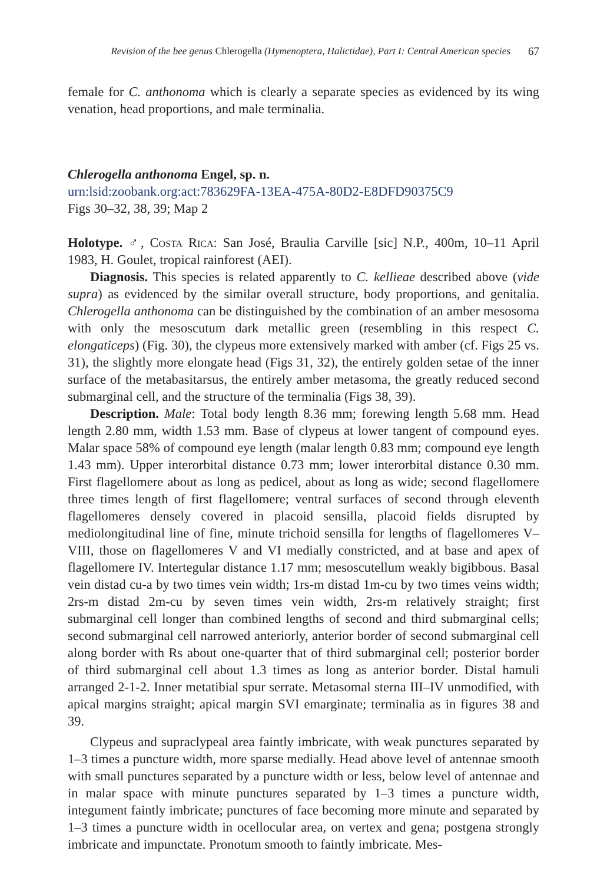Revision of the bee genus Chlerogella (Hymenoptera, Halictidae), Part I: Central American species 67
female for C. anthonoma which is clearly a separate species as evidenced by its wing venation, head proportions, and male terminalia.
Chlerogella anthonoma Engel, sp. n.
urn:lsid:zoobank.org:act:783629FA-13EA-475A-80D2-E8DFD90375C9
Figs 30–32, 38, 39; Map 2
Holotype. ♂, Costa Rica: San José, Braulia Carville [sic] N.P., 400m, 10–11 April 1983, H. Goulet, tropical rainforest (AEI).
Diagnosis. This species is related apparently to C. kellieae described above (vide supra) as evidenced by the similar overall structure, body proportions, and genitalia. Chlerogella anthonoma can be distinguished by the combination of an amber mesosoma with only the mesoscutum dark metallic green (resembling in this respect C. elongaticeps) (Fig. 30), the clypeus more extensively marked with amber (cf. Figs 25 vs. 31), the slightly more elongate head (Figs 31, 32), the entirely golden setae of the inner surface of the metabasitarsus, the entirely amber metasoma, the greatly reduced second submarginal cell, and the structure of the terminalia (Figs 38, 39).
Description. Male: Total body length 8.36 mm; forewing length 5.68 mm. Head length 2.80 mm, width 1.53 mm. Base of clypeus at lower tangent of compound eyes. Malar space 58% of compound eye length (malar length 0.83 mm; compound eye length 1.43 mm). Upper interorbital distance 0.73 mm; lower interorbital distance 0.30 mm. First flagellomere about as long as pedicel, about as long as wide; second flagellomere three times length of first flagellomere; ventral surfaces of second through eleventh flagellomeres densely covered in placoid sensilla, placoid fields disrupted by mediolongitudinal line of fine, minute trichoid sensilla for lengths of flagellomeres V–VIII, those on flagellomeres V and VI medially constricted, and at base and apex of flagellomere IV. Intertegular distance 1.17 mm; mesoscutellum weakly bigibbous. Basal vein distad cu-a by two times vein width; 1rs-m distad 1m-cu by two times veins width; 2rs-m distad 2m-cu by seven times vein width, 2rs-m relatively straight; first submarginal cell longer than combined lengths of second and third submarginal cells; second submarginal cell narrowed anteriorly, anterior border of second submarginal cell along border with Rs about one-quarter that of third submarginal cell; posterior border of third submarginal cell about 1.3 times as long as anterior border. Distal hamuli arranged 2-1-2. Inner metatibial spur serrate. Metasomal sterna III–IV unmodified, with apical margins straight; apical margin SVI emarginate; terminalia as in figures 38 and 39.
Clypeus and supraclypeal area faintly imbricate, with weak punctures separated by 1–3 times a puncture width, more sparse medially. Head above level of antennae smooth with small punctures separated by a puncture width or less, below level of antennae and in malar space with minute punctures separated by 1–3 times a puncture width, integument faintly imbricate; punctures of face becoming more minute and separated by 1–3 times a puncture width in ocellocular area, on vertex and gena; postgena strongly imbricate and impunctate. Pronotum smooth to faintly imbricate. Mes-